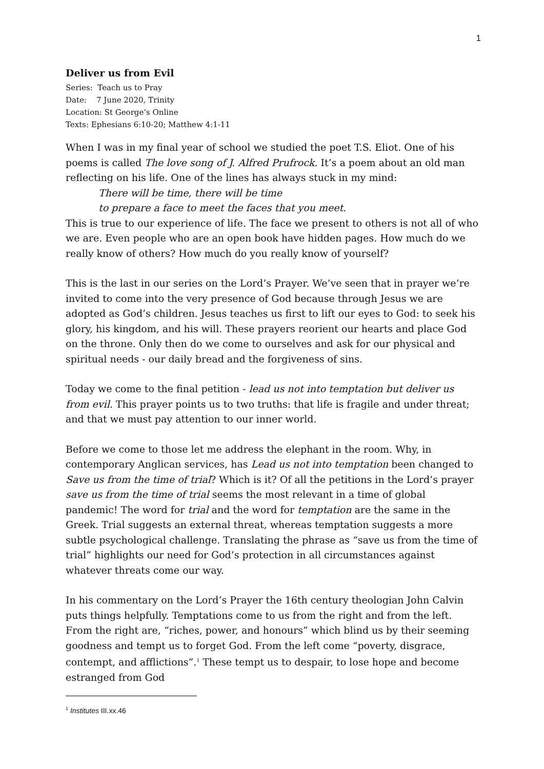1
Deliver us from Evil
Series: Teach us to Pray
Date: 7 June 2020, Trinity
Location: St George’s Online
Texts: Ephesians 6:10-20; Matthew 4:1-11
When I was in my final year of school we studied the poet T.S. Eliot. One of his poems is called The love song of J. Alfred Prufrock. It’s a poem about an old man reflecting on his life. One of the lines has always stuck in my mind:
There will be time, there will be time
to prepare a face to meet the faces that you meet.
This is true to our experience of life. The face we present to others is not all of who we are. Even people who are an open book have hidden pages. How much do we really know of others? How much do you really know of yourself?
This is the last in our series on the Lord’s Prayer. We’ve seen that in prayer we’re invited to come into the very presence of God because through Jesus we are adopted as God’s children. Jesus teaches us first to lift our eyes to God: to seek his glory, his kingdom, and his will. These prayers reorient our hearts and place God on the throne. Only then do we come to ourselves and ask for our physical and spiritual needs - our daily bread and the forgiveness of sins.
Today we come to the final petition - lead us not into temptation but deliver us from evil. This prayer points us to two truths: that life is fragile and under threat; and that we must pay attention to our inner world.
Before we come to those let me address the elephant in the room. Why, in contemporary Anglican services, has Lead us not into temptation been changed to Save us from the time of trial? Which is it? Of all the petitions in the Lord’s prayer save us from the time of trial seems the most relevant in a time of global pandemic! The word for trial and the word for temptation are the same in the Greek. Trial suggests an external threat, whereas temptation suggests a more subtle psychological challenge. Translating the phrase as “save us from the time of trial” highlights our need for God’s protection in all circumstances against whatever threats come our way.
In his commentary on the Lord’s Prayer the 16th century theologian John Calvin puts things helpfully. Temptations come to us from the right and from the left. From the right are, “riches, power, and honours” which blind us by their seeming goodness and tempt us to forget God. From the left come “poverty, disgrace, contempt, and afflictions”.<sup>1</sup> These tempt us to despair, to lose hope and become estranged from God
<sup>1</sup> Institutes III.xx.46